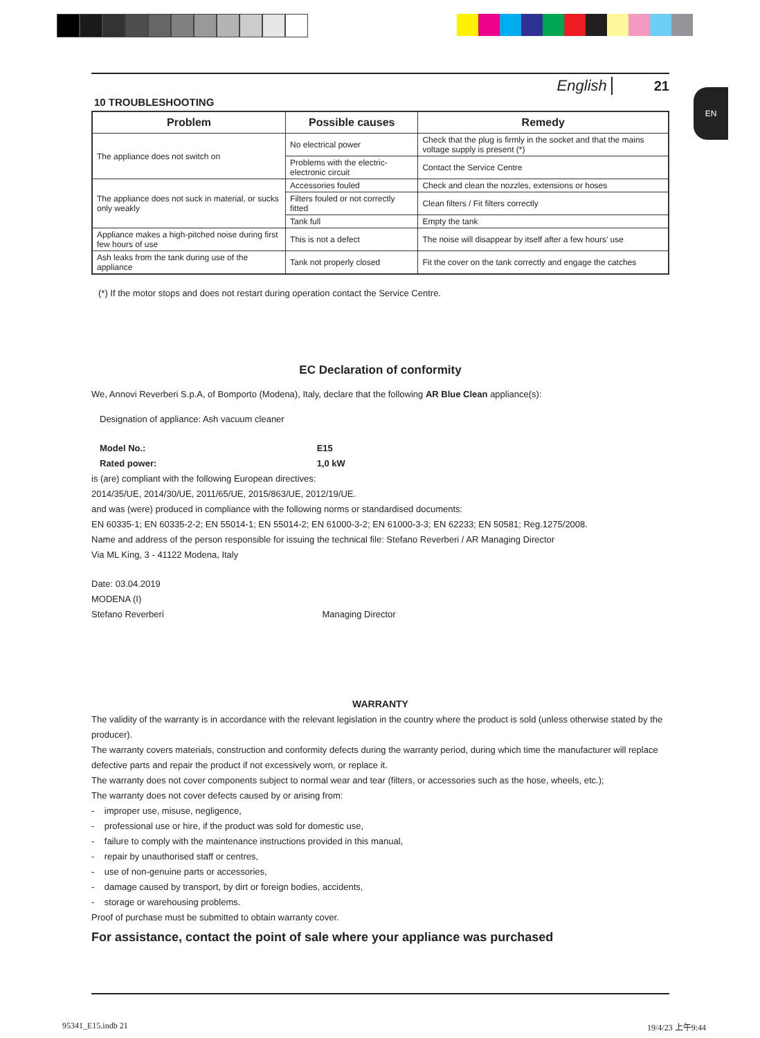EN
English 21
10 TROUBLESHOOTING
| Problem | Possible causes | Remedy |
| --- | --- | --- |
| The appliance does not switch on | No electrical power | Check that the plug is firmly in the socket and that the mains voltage supply is present (*) |
| | Problems with the electric-electronic circuit | Contact the Service Centre |
| The appliance does not suck in material, or sucks only weakly | Accessories fouled | Check and clean the nozzles, extensions or hoses |
| | Filters fouled or not correctly fitted | Clean filters / Fit filters correctly |
| | Tank full | Empty the tank |
| Appliance makes a high-pitched noise during first few hours of use | This is not a defect | The noise will disappear by itself after a few hours' use |
| Ash leaks from the tank during use of the appliance | Tank not properly closed | Fit the cover on the tank correctly and engage the catches |
(*) If the motor stops and does not restart during operation contact the Service Centre.
EC Declaration of conformity
We, Annovi Reverberi S.p.A, of Bomporto (Modena), Italy, declare that the following AR Blue Clean appliance(s):
Designation of appliance: Ash vacuum cleaner
Model No.: E15
Rated power: 1,0 kW
is (are) compliant with the following European directives:
2014/35/UE, 2014/30/UE, 2011/65/UE, 2015/863/UE, 2012/19/UE.
and was (were) produced in compliance with the following norms or standardised documents:
EN 60335-1; EN 60335-2-2; EN 55014-1; EN 55014-2; EN 61000-3-2; EN 61000-3-3; EN 62233; EN 50581; Reg.1275/2008.
Name and address of the person responsible for issuing the technical file: Stefano Reverberi / AR Managing Director
Via ML King, 3 - 41122 Modena, Italy
Date: 03.04.2019
MODENA (I)
Stefano Reverberi Managing Director
WARRANTY
The validity of the warranty is in accordance with the relevant legislation in the country where the product is sold (unless otherwise stated by the producer).
The warranty covers materials, construction and conformity defects during the warranty period, during which time the manufacturer will replace defective parts and repair the product if not excessively worn, or replace it.
The warranty does not cover components subject to normal wear and tear (filters, or accessories such as the hose, wheels, etc.);
The warranty does not cover defects caused by or arising from:
- improper use, misuse, negligence,
- professional use or hire, if the product was sold for domestic use,
- failure to comply with the maintenance instructions provided in this manual,
- repair by unauthorised staff or centres,
- use of non-genuine parts or accessories,
- damage caused by transport, by dirt or foreign bodies, accidents,
- storage or warehousing problems.
Proof of purchase must be submitted to obtain warranty cover.
For assistance, contact the point of sale where your appliance was purchased
95341_E15.indb 21 19/4/23 上午9:44